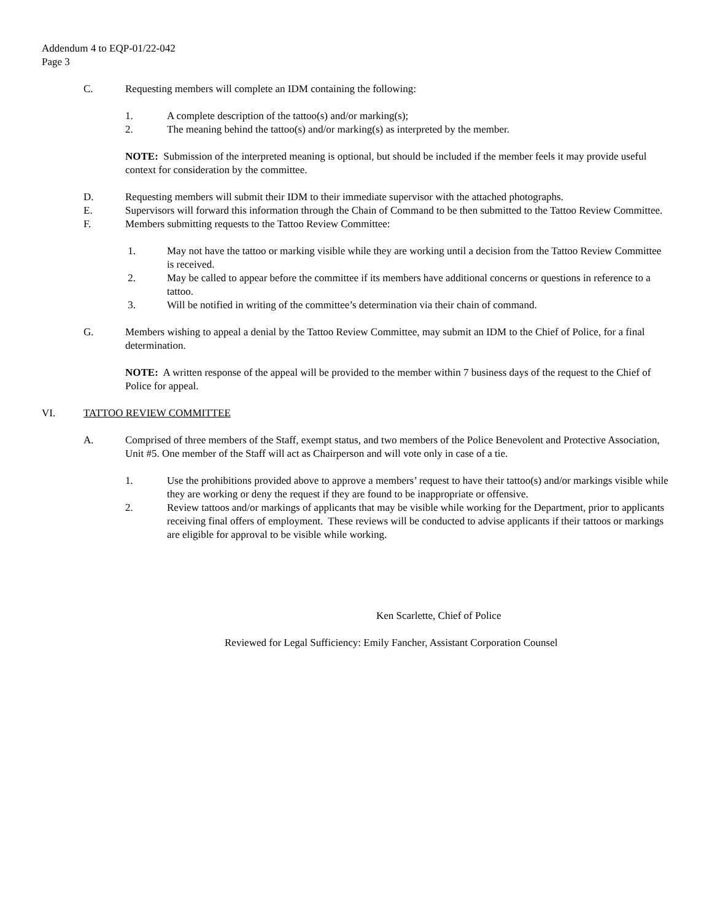Addendum 4 to EQP-01/22-042
Page 3
C. Requesting members will complete an IDM containing the following:
1. A complete description of the tattoo(s) and/or marking(s);
2. The meaning behind the tattoo(s) and/or marking(s) as interpreted by the member.
NOTE: Submission of the interpreted meaning is optional, but should be included if the member feels it may provide useful context for consideration by the committee.
D. Requesting members will submit their IDM to their immediate supervisor with the attached photographs.
E. Supervisors will forward this information through the Chain of Command to be then submitted to the Tattoo Review Committee.
F. Members submitting requests to the Tattoo Review Committee:
1. May not have the tattoo or marking visible while they are working until a decision from the Tattoo Review Committee is received.
2. May be called to appear before the committee if its members have additional concerns or questions in reference to a tattoo.
3. Will be notified in writing of the committee’s determination via their chain of command.
G. Members wishing to appeal a denial by the Tattoo Review Committee, may submit an IDM to the Chief of Police, for a final determination.
NOTE: A written response of the appeal will be provided to the member within 7 business days of the request to the Chief of Police for appeal.
VI. TATTOO REVIEW COMMITTEE
A. Comprised of three members of the Staff, exempt status, and two members of the Police Benevolent and Protective Association, Unit #5. One member of the Staff will act as Chairperson and will vote only in case of a tie.
1. Use the prohibitions provided above to approve a members’ request to have their tattoo(s) and/or markings visible while they are working or deny the request if they are found to be inappropriate or offensive.
2. Review tattoos and/or markings of applicants that may be visible while working for the Department, prior to applicants receiving final offers of employment. These reviews will be conducted to advise applicants if their tattoos or markings are eligible for approval to be visible while working.
Ken Scarlette, Chief of Police
Reviewed for Legal Sufficiency: Emily Fancher, Assistant Corporation Counsel